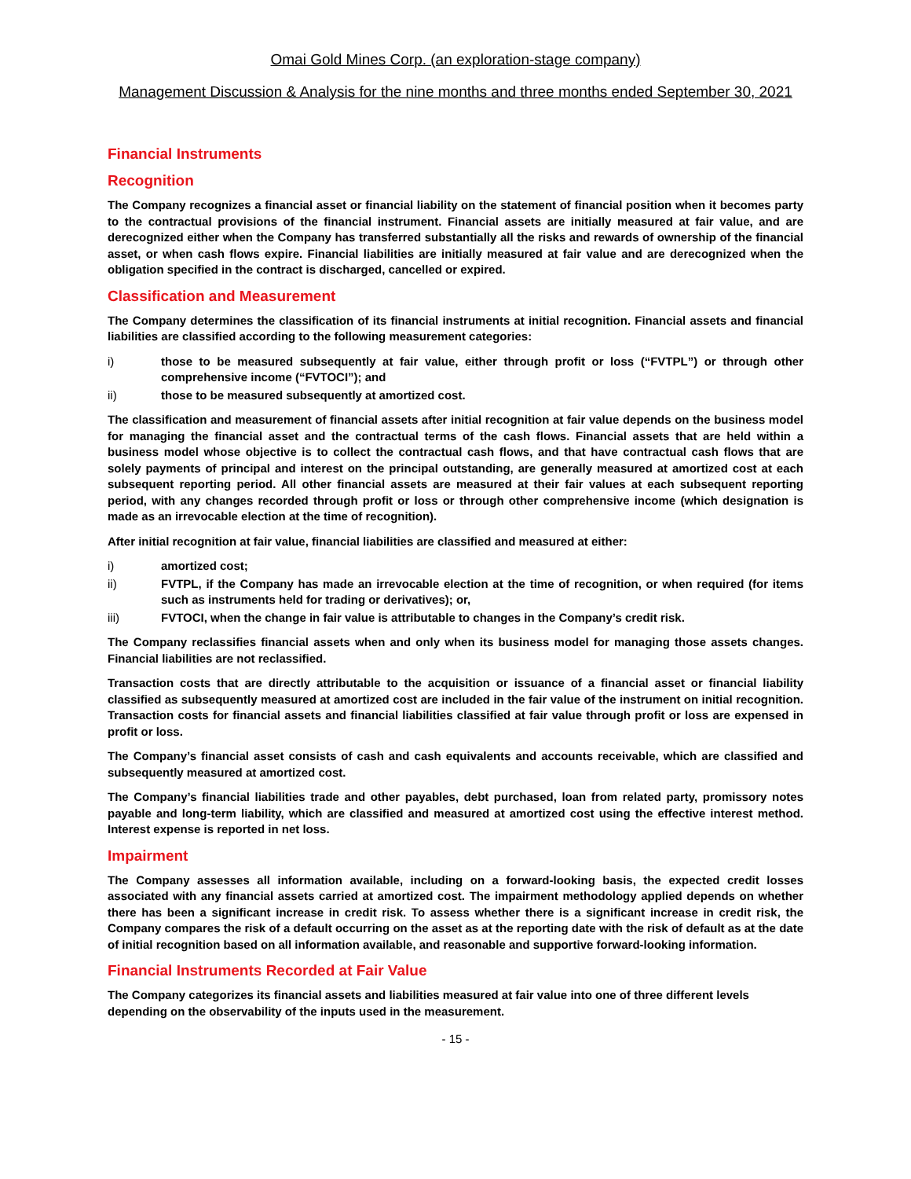Omai Gold Mines Corp. (an exploration-stage company)
Management Discussion & Analysis for the nine months and three months ended September 30, 2021
Financial Instruments
Recognition
The Company recognizes a financial asset or financial liability on the statement of financial position when it becomes party to the contractual provisions of the financial instrument. Financial assets are initially measured at fair value, and are derecognized either when the Company has transferred substantially all the risks and rewards of ownership of the financial asset, or when cash flows expire. Financial liabilities are initially measured at fair value and are derecognized when the obligation specified in the contract is discharged, cancelled or expired.
Classification and Measurement
The Company determines the classification of its financial instruments at initial recognition. Financial assets and financial liabilities are classified according to the following measurement categories:
i) those to be measured subsequently at fair value, either through profit or loss (“FVTPL”) or through other comprehensive income (“FVTOCI”); and
ii) those to be measured subsequently at amortized cost.
The classification and measurement of financial assets after initial recognition at fair value depends on the business model for managing the financial asset and the contractual terms of the cash flows. Financial assets that are held within a business model whose objective is to collect the contractual cash flows, and that have contractual cash flows that are solely payments of principal and interest on the principal outstanding, are generally measured at amortized cost at each subsequent reporting period. All other financial assets are measured at their fair values at each subsequent reporting period, with any changes recorded through profit or loss or through other comprehensive income (which designation is made as an irrevocable election at the time of recognition).
After initial recognition at fair value, financial liabilities are classified and measured at either:
i) amortized cost;
ii) FVTPL, if the Company has made an irrevocable election at the time of recognition, or when required (for items such as instruments held for trading or derivatives); or,
iii) FVTOCI, when the change in fair value is attributable to changes in the Company’s credit risk.
The Company reclassifies financial assets when and only when its business model for managing those assets changes. Financial liabilities are not reclassified.
Transaction costs that are directly attributable to the acquisition or issuance of a financial asset or financial liability classified as subsequently measured at amortized cost are included in the fair value of the instrument on initial recognition. Transaction costs for financial assets and financial liabilities classified at fair value through profit or loss are expensed in profit or loss.
The Company’s financial asset consists of cash and cash equivalents and accounts receivable, which are classified and subsequently measured at amortized cost.
The Company’s financial liabilities trade and other payables, debt purchased, loan from related party, promissory notes payable and long-term liability, which are classified and measured at amortized cost using the effective interest method. Interest expense is reported in net loss.
Impairment
The Company assesses all information available, including on a forward-looking basis, the expected credit losses associated with any financial assets carried at amortized cost. The impairment methodology applied depends on whether there has been a significant increase in credit risk. To assess whether there is a significant increase in credit risk, the Company compares the risk of a default occurring on the asset as at the reporting date with the risk of default as at the date of initial recognition based on all information available, and reasonable and supportive forward-looking information.
Financial Instruments Recorded at Fair Value
The Company categorizes its financial assets and liabilities measured at fair value into one of three different levels depending on the observability of the inputs used in the measurement.
- 15 -